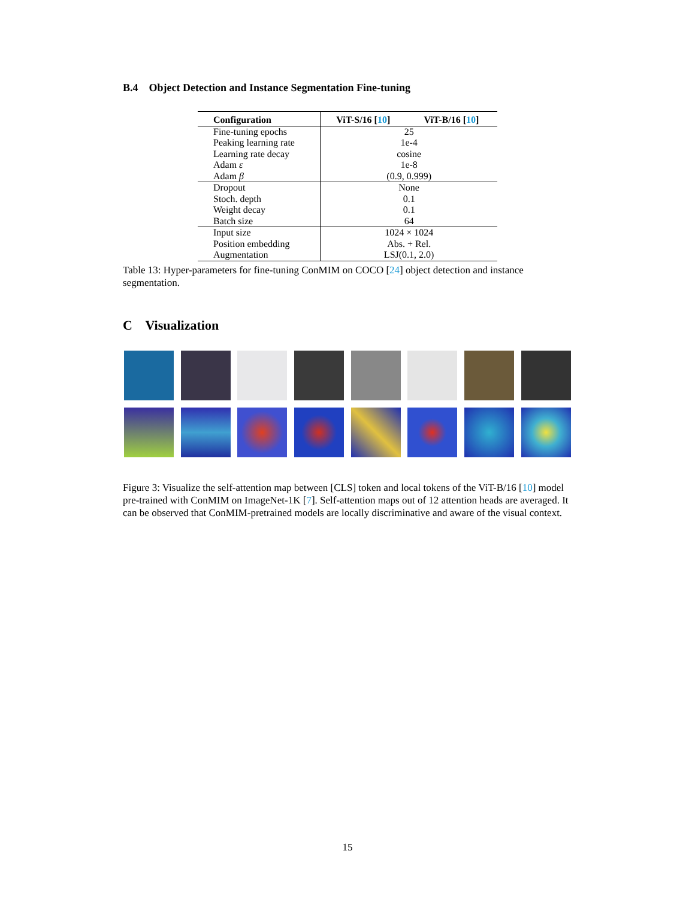B.4 Object Detection and Instance Segmentation Fine-tuning
| Configuration | ViT-S/16 [ 10 ] | ViT-B/16 [ 10 ] |
| --- | --- | --- |
| Fine-tuning epochs | 25 | |
| Peaking learning rate | 1e-4 | |
| Learning rate decay | cosine | |
| Adam ε | 1e-8 | |
| Adam β | (0.9, 0.999) | |
| Dropout | None | |
| Stoch. depth | 0.1 | |
| Weight decay | 0.1 | |
| Batch size | 64 | |
| Input size | 1024 × 1024 | |
| Position embedding | Abs. + Rel. | |
| Augmentation | LSJ(0.1, 2.0) | |
Table 13: Hyper-parameters for fine-tuning ConMIM on COCO [24] object detection and instance segmentation.
C Visualization
Figure 3: Visualize the self-attention map between [CLS] token and local tokens of the ViT-B/16 [10] model pre-trained with ConMIM on ImageNet-1K [7]. Self-attention maps out of 12 attention heads are averaged. It can be observed that ConMIM-pretrained models are locally discriminative and aware of the visual context.
15